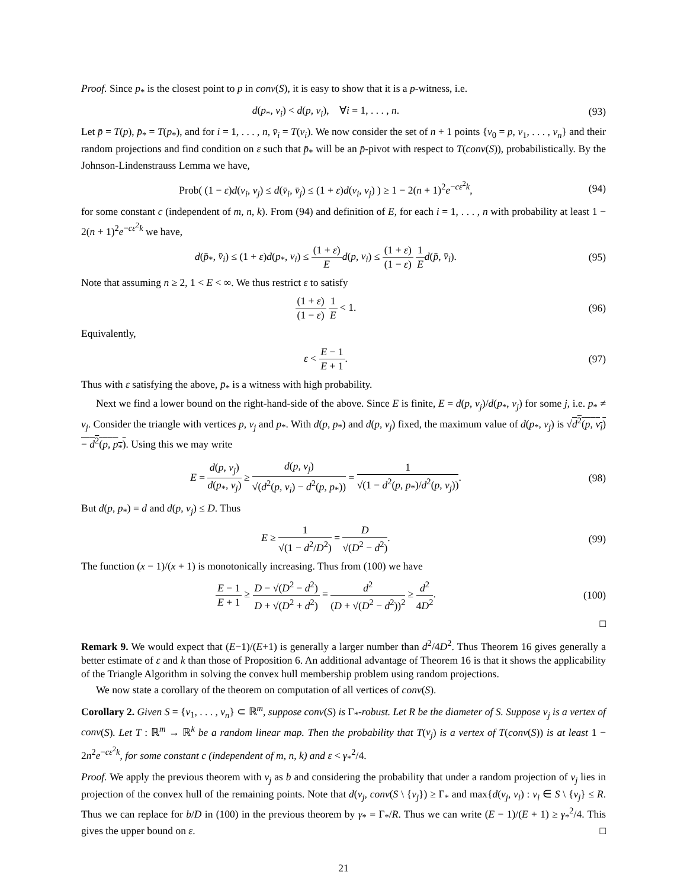Proof. Since p<sub>*</sub> is the closest point to p in conv(S), it is easy to show that it is a p-witness, i.e.
d(p<sub>*</sub>, v<sub>i</sub>) < d(p, v<sub>i</sub>), ∀i = 1, . . . , n.
(93)
Let p̄ = T(p), p̄<sub>*</sub> = T(p<sub>*</sub>), and for i = 1, . . . , n, v̄<sub>i</sub> = T(v<sub>i</sub>). We now consider the set of n + 1 points {v<sub>0</sub> = p, v<sub>1</sub>, . . . , v<sub>n</sub>} and their random projections and find condition on ε such that p̄<sub>*</sub> will be an p̄-pivot with respect to T(conv(S)), probabilistically. By the Johnson-Lindenstrauss Lemma we have,
Prob( (1 − ε)d(v<sub>i</sub>, v<sub>j</sub>) ≤ d(v̄<sub>i</sub>, v̄<sub>j</sub>) ≤ (1 + ε)d(v<sub>i</sub>, v<sub>j</sub>) ) ≥ 1 − 2(n + 1)<sup>2</sup>e<sup>−cε<sup>2</sup>k</sup>,
(94)
for some constant c (independent of m, n, k). From (94) and definition of E, for each i = 1, . . . , n with probability at least 1 − 2(n + 1)<sup>2</sup>e<sup>−cε<sup>2</sup>k</sup> we have,
d(p̄<sub>*</sub>, v̄<sub>i</sub>) ≤ (1 + ε)d(p<sub>*</sub>, v<sub>i</sub>) ≤ (1 + ε) E d(p, v<sub>i</sub>) ≤ (1 + ε) (1 − ε) 1 E d(p̄, v̄<sub>i</sub>).
(95)
Note that assuming n ≥ 2, 1 < E < ∞. We thus restrict ε to satisfy
(1 + ε) (1 − ε) 1 E < 1. (96)
Equivalently,
ε < E − 1 E + 1. (97)
Thus with ε satisfying the above, p̄<sub>*</sub> is a witness with high probability.
Next we find a lower bound on the right-hand-side of the above. Since E is finite, E = d(p, v<sub>j</sub>)/d(p<sub>*</sub>, v<sub>j</sub>) for some j, i.e. p<sub>*</sub> ≠ v<sub>j</sub>. Consider the triangle with vertices p, v<sub>j</sub> and p<sub>*</sub>. With d(p, p<sub>*</sub>) and d(p, v<sub>j</sub>) fixed, the maximum value of d(p<sub>*</sub>, v<sub>j</sub>) is √d<sup>2</sup>(p, v<sub>i</sub>) − d<sup>2</sup>(p, p<sub>*</sub>). Using this we may write
E = d(p, v<sub>j</sub>) d(p<sub>*</sub>, v<sub>j</sub>) ≥ d(p, v<sub>j</sub>) √(d<sup>2</sup>(p, v<sub>i</sub>) − d<sup>2</sup>(p, p<sub>*</sub>)) = 1 √(1 − d<sup>2</sup>(p, p<sub>*</sub>)/d<sup>2</sup>(p, v<sub>j</sub>)).
(98)
But d(p, p<sub>*</sub>) = d and d(p, v<sub>j</sub>) ≤ D. Thus
E ≥ 1 √(1 − d<sup>2</sup>/D<sup>2</sup>) = D √(D<sup>2</sup> − d<sup>2</sup>).
(99)
The function (x − 1)/(x + 1) is monotonically increasing. Thus from (100) we have
E − 1 E + 1 ≥ D − √(D<sup>2</sup> − d<sup>2</sup>) D + √(D<sup>2</sup> + d<sup>2</sup>) = d<sup>2</sup> (D + √(D<sup>2</sup> − d<sup>2</sup>))<sup>2</sup> ≥ d<sup>2</sup> 4D<sup>2</sup>.
(100)
□
Remark 9. We would expect that (E−1)/(E+1) is generally a larger number than d<sup>2</sup>/4D<sup>2</sup>. Thus Theorem 16 gives generally a better estimate of ε and k than those of Proposition 6. An additional advantage of Theorem 16 is that it shows the applicability of the Triangle Algorithm in solving the convex hull membership problem using random projections.
We now state a corollary of the theorem on computation of all vertices of conv(S).
Corollary 2. Given S = {v<sub>1</sub>, . . . , v<sub>n</sub>} ⊂ ℝ<sup>m</sup>, suppose conv(S) is Γ<sub>*</sub>-robust. Let R be the diameter of S. Suppose v<sub>j</sub> is a vertex of conv(S). Let T : ℝ<sup>m</sup> → ℝ<sup>k</sup> be a random linear map. Then the probability that T(v<sub>j</sub>) is a vertex of T(conv(S)) is at least 1 − 2n<sup>2</sup>e<sup>−cε<sup>2</sup>k</sup>, for some constant c (independent of m, n, k) and ε < γ<sub>*</sub><sup>2</sup>/4.
Proof. We apply the previous theorem with v<sub>j</sub> as b and considering the probability that under a random projection of v<sub>j</sub> lies in projection of the convex hull of the remaining points. Note that d(v<sub>j</sub>, conv(S \ {v<sub>j</sub>}) ≥ Γ<sub>*</sub> and max{d(v<sub>j</sub>, v<sub>i</sub>) : v<sub>i</sub> ∈ S \ {v<sub>j</sub>} ≤ R. Thus we can replace for b/D in (100) in the previous theorem by γ<sub>*</sub> = Γ<sub>*</sub>/R. Thus we can write (E − 1)/(E + 1) ≥ γ<sub>*</sub><sup>2</sup>/4. This gives the upper bound on ε. □
21